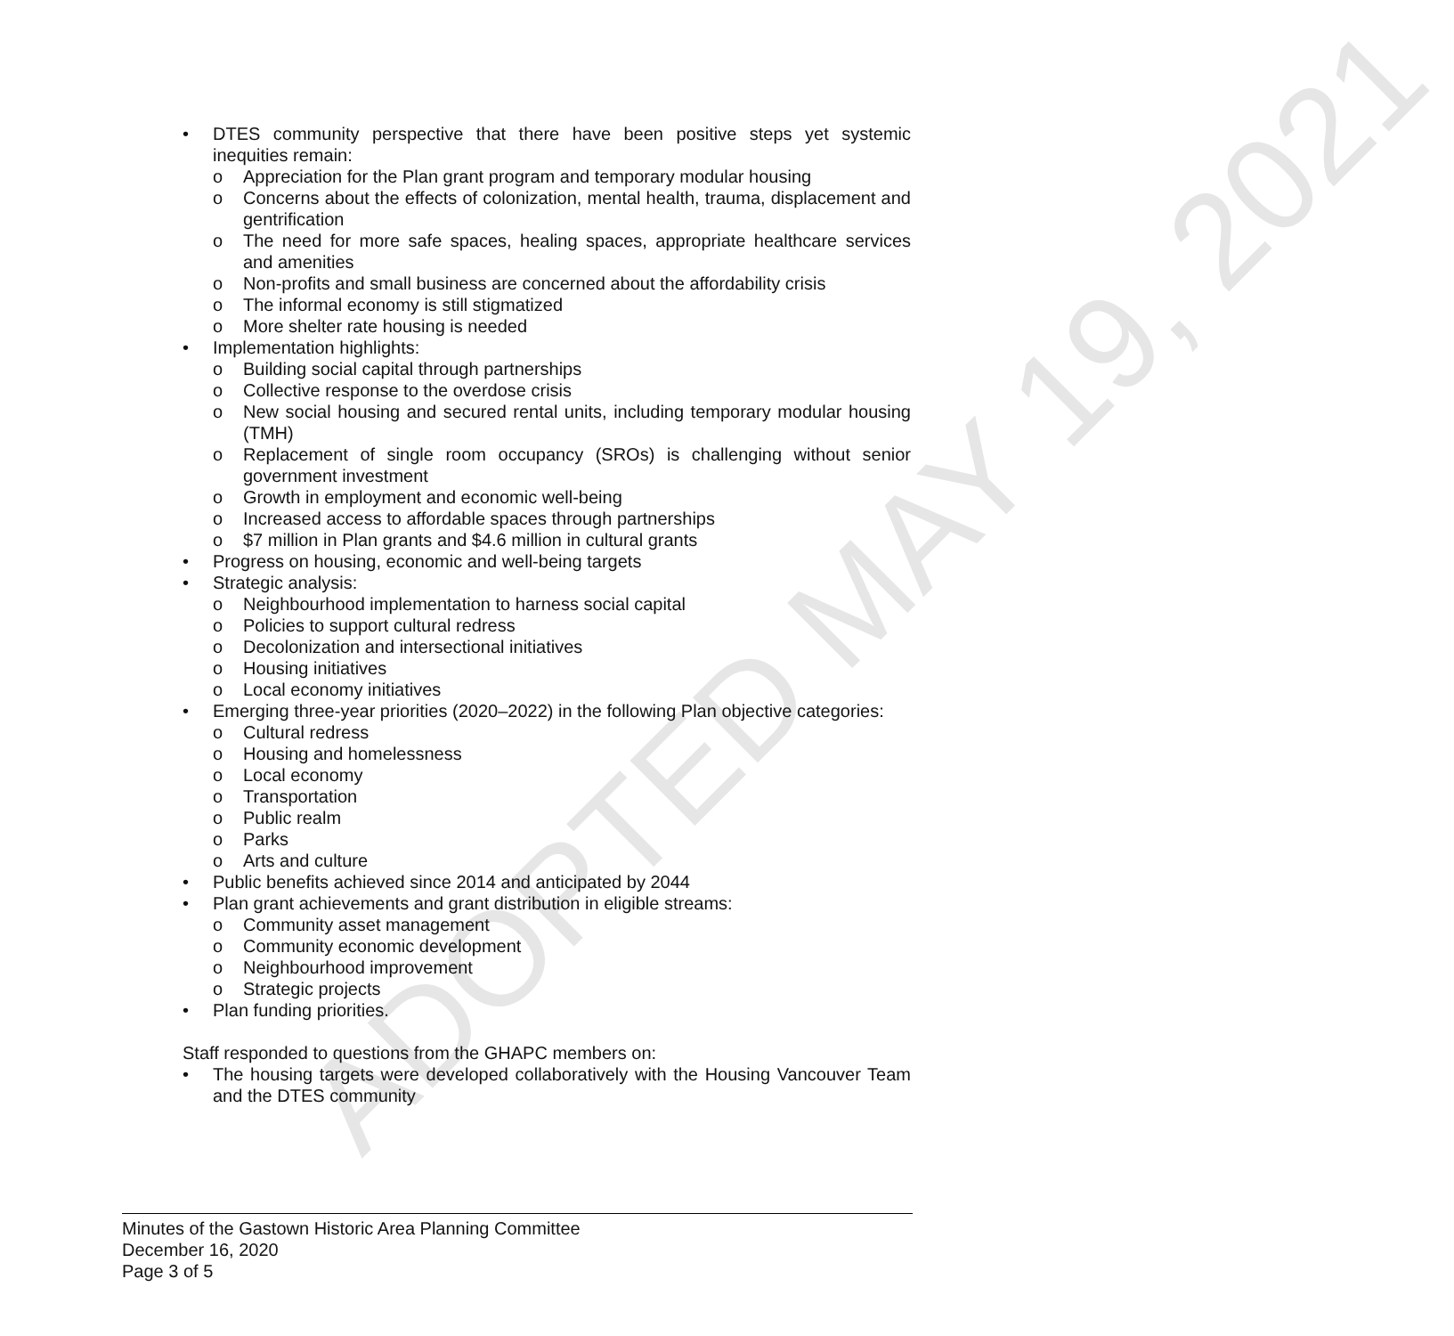ADOPTED MAY 19, 2021
• DTES community perspective that there have been positive steps yet systemic inequities remain:
o Appreciation for the Plan grant program and temporary modular housing
o Concerns about the effects of colonization, mental health, trauma, displacement and gentrification
o The need for more safe spaces, healing spaces, appropriate healthcare services and amenities
o Non-profits and small business are concerned about the affordability crisis
o The informal economy is still stigmatized
o More shelter rate housing is needed
• Implementation highlights:
o Building social capital through partnerships
o Collective response to the overdose crisis
o New social housing and secured rental units, including temporary modular housing (TMH)
o Replacement of single room occupancy (SROs) is challenging without senior government investment
o Growth in employment and economic well-being
o Increased access to affordable spaces through partnerships
o $7 million in Plan grants and $4.6 million in cultural grants
• Progress on housing, economic and well-being targets
• Strategic analysis:
o Neighbourhood implementation to harness social capital
o Policies to support cultural redress
o Decolonization and intersectional initiatives
o Housing initiatives
o Local economy initiatives
• Emerging three-year priorities (2020–2022) in the following Plan objective categories:
o Cultural redress
o Housing and homelessness
o Local economy
o Transportation
o Public realm
o Parks
o Arts and culture
• Public benefits achieved since 2014 and anticipated by 2044
• Plan grant achievements and grant distribution in eligible streams:
o Community asset management
o Community economic development
o Neighbourhood improvement
o Strategic projects
• Plan funding priorities.
Staff responded to questions from the GHAPC members on:
• The housing targets were developed collaboratively with the Housing Vancouver Team and the DTES community
Minutes of the Gastown Historic Area Planning Committee
December 16, 2020
Page 3 of 5